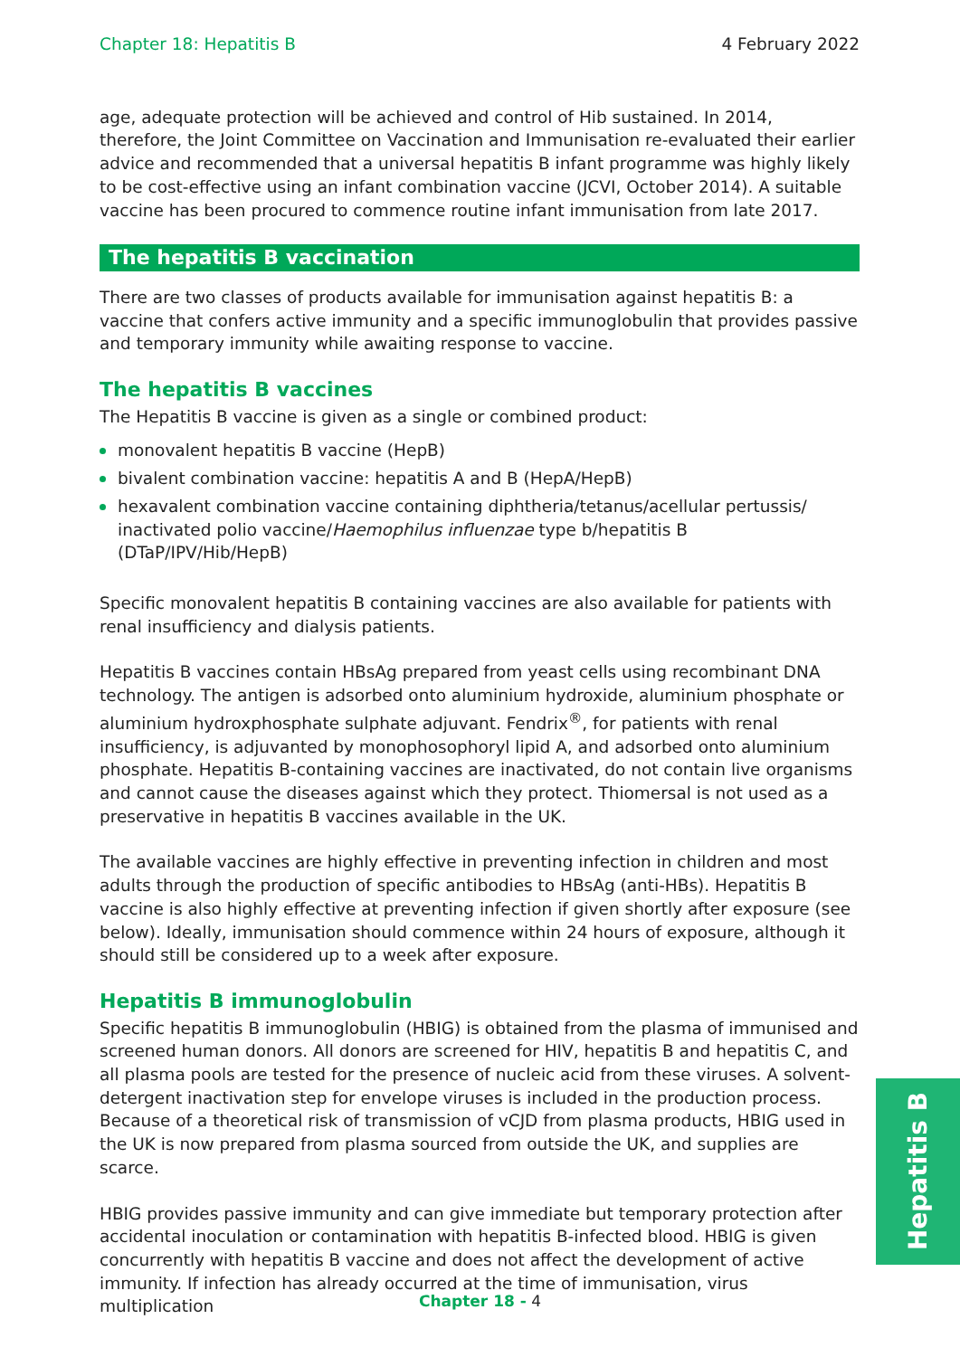Chapter 18: Hepatitis B 4 February 2022
age, adequate protection will be achieved and control of Hib sustained. In 2014, therefore, the Joint Committee on Vaccination and Immunisation re-evaluated their earlier advice and recommended that a universal hepatitis B infant programme was highly likely to be cost-effective using an infant combination vaccine (JCVI, October 2014). A suitable vaccine has been procured to commence routine infant immunisation from late 2017.
The hepatitis B vaccination
There are two classes of products available for immunisation against hepatitis B: a vaccine that confers active immunity and a specific immunoglobulin that provides passive and temporary immunity while awaiting response to vaccine.
The hepatitis B vaccines
The Hepatitis B vaccine is given as a single or combined product:
monovalent hepatitis B vaccine (HepB)
bivalent combination vaccine: hepatitis A and B (HepA/HepB)
hexavalent combination vaccine containing diphtheria/tetanus/acellular pertussis/ inactivated polio vaccine/Haemophilus influenzae type b/hepatitis B (DTaP/IPV/Hib/HepB)
Specific monovalent hepatitis B containing vaccines are also available for patients with renal insufficiency and dialysis patients.
Hepatitis B vaccines contain HBsAg prepared from yeast cells using recombinant DNA technology. The antigen is adsorbed onto aluminium hydroxide, aluminium phosphate or aluminium hydroxphosphate sulphate adjuvant. Fendrix<sup>®</sup>, for patients with renal insufficiency, is adjuvanted by monophosophoryl lipid A, and adsorbed onto aluminium phosphate. Hepatitis B-containing vaccines are inactivated, do not contain live organisms and cannot cause the diseases against which they protect. Thiomersal is not used as a preservative in hepatitis B vaccines available in the UK.
The available vaccines are highly effective in preventing infection in children and most adults through the production of specific antibodies to HBsAg (anti-HBs). Hepatitis B vaccine is also highly effective at preventing infection if given shortly after exposure (see below). Ideally, immunisation should commence within 24 hours of exposure, although it should still be considered up to a week after exposure.
Hepatitis B immunoglobulin
Specific hepatitis B immunoglobulin (HBIG) is obtained from the plasma of immunised and screened human donors. All donors are screened for HIV, hepatitis B and hepatitis C, and all plasma pools are tested for the presence of nucleic acid from these viruses. A solvent-detergent inactivation step for envelope viruses is included in the production process. Because of a theoretical risk of transmission of vCJD from plasma products, HBIG used in the UK is now prepared from plasma sourced from outside the UK, and supplies are scarce.
HBIG provides passive immunity and can give immediate but temporary protection after accidental inoculation or contamination with hepatitis B-infected blood. HBIG is given concurrently with hepatitis B vaccine and does not affect the development of active immunity. If infection has already occurred at the time of immunisation, virus multiplication
Hepatitis B
Chapter 18 - 4